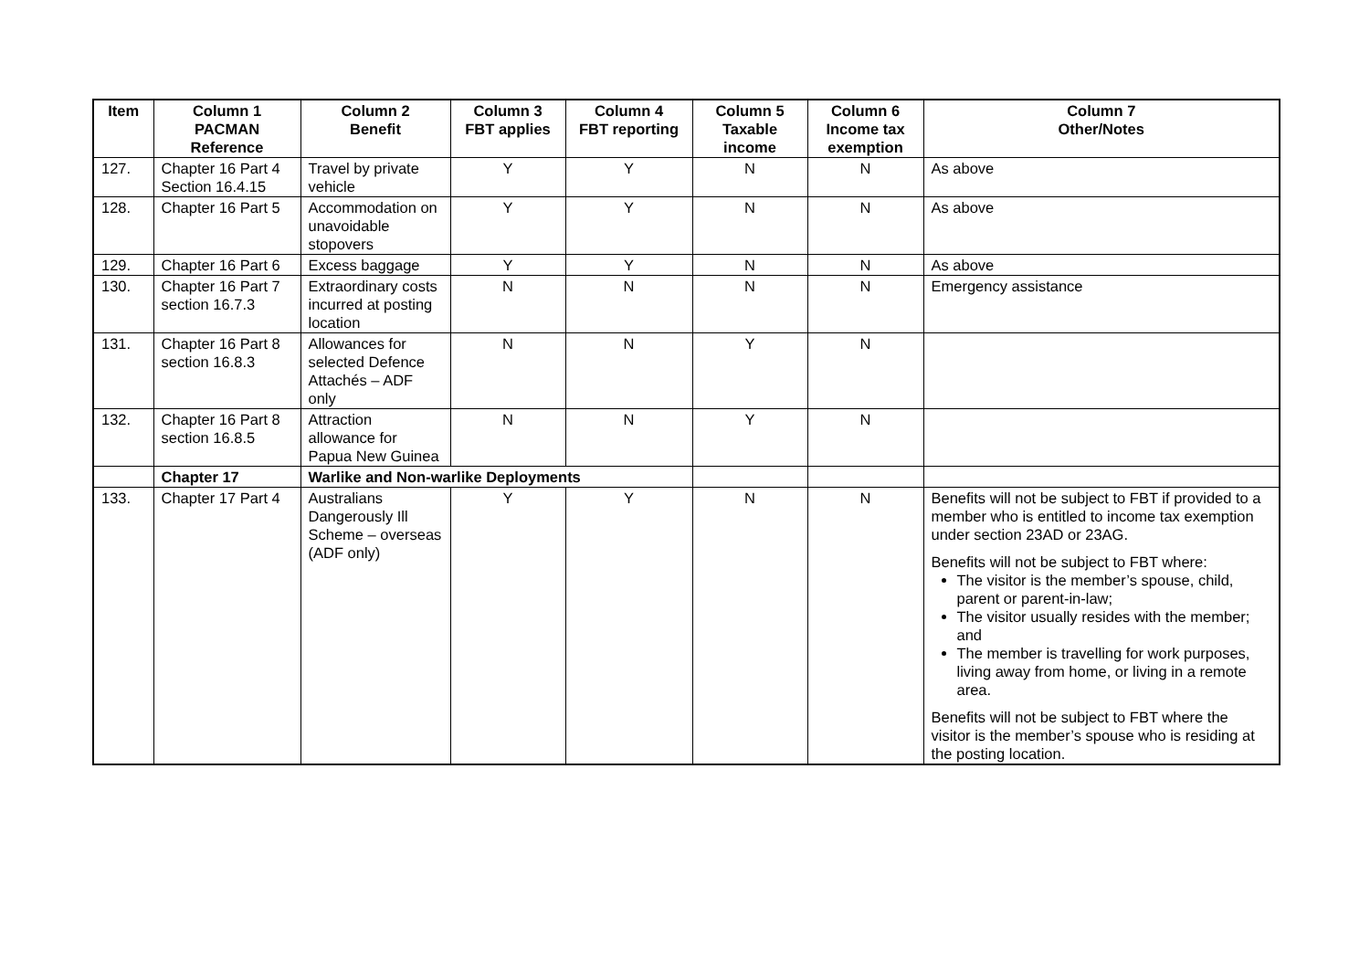| Item | Column 1 PACMAN Reference | Column 2 Benefit | Column 3 FBT applies | Column 4 FBT reporting | Column 5 Taxable income | Column 6 Income tax exemption | Column 7 Other/Notes |
| --- | --- | --- | --- | --- | --- | --- | --- |
| 127. | Chapter 16 Part 4 Section 16.4.15 | Travel by private vehicle | Y | Y | N | N | As above |
| 128. | Chapter 16 Part 5 | Accommodation on unavoidable stopovers | Y | Y | N | N | As above |
| 129. | Chapter 16 Part 6 | Excess baggage | Y | Y | N | N | As above |
| 130. | Chapter 16 Part 7 section 16.7.3 | Extraordinary costs incurred at posting location | N | N | N | N | Emergency assistance |
| 131. | Chapter 16 Part 8 section 16.8.3 | Allowances for selected Defence Attachés – ADF only | N | N | Y | N | |
| 132. | Chapter 16 Part 8 section 16.8.5 | Attraction allowance for Papua New Guinea | N | N | Y | N | |
| | Chapter 17 | Warlike and Non-warlike Deployments | | | | | |
| 133. | Chapter 17 Part 4 | Australians Dangerously Ill Scheme – overseas (ADF only) | Y | Y | N | N | Benefits will not be subject to FBT if provided to a member who is entitled to income tax exemption under section 23AD or 23AG. Benefits will not be subject to FBT where: The visitor is the member’s spouse, child, parent or parent-in-law; The visitor usually resides with the member; and The member is travelling for work purposes, living away from home, or living in a remote area. Benefits will not be subject to FBT where the visitor is the member’s spouse who is residing at the posting location. |